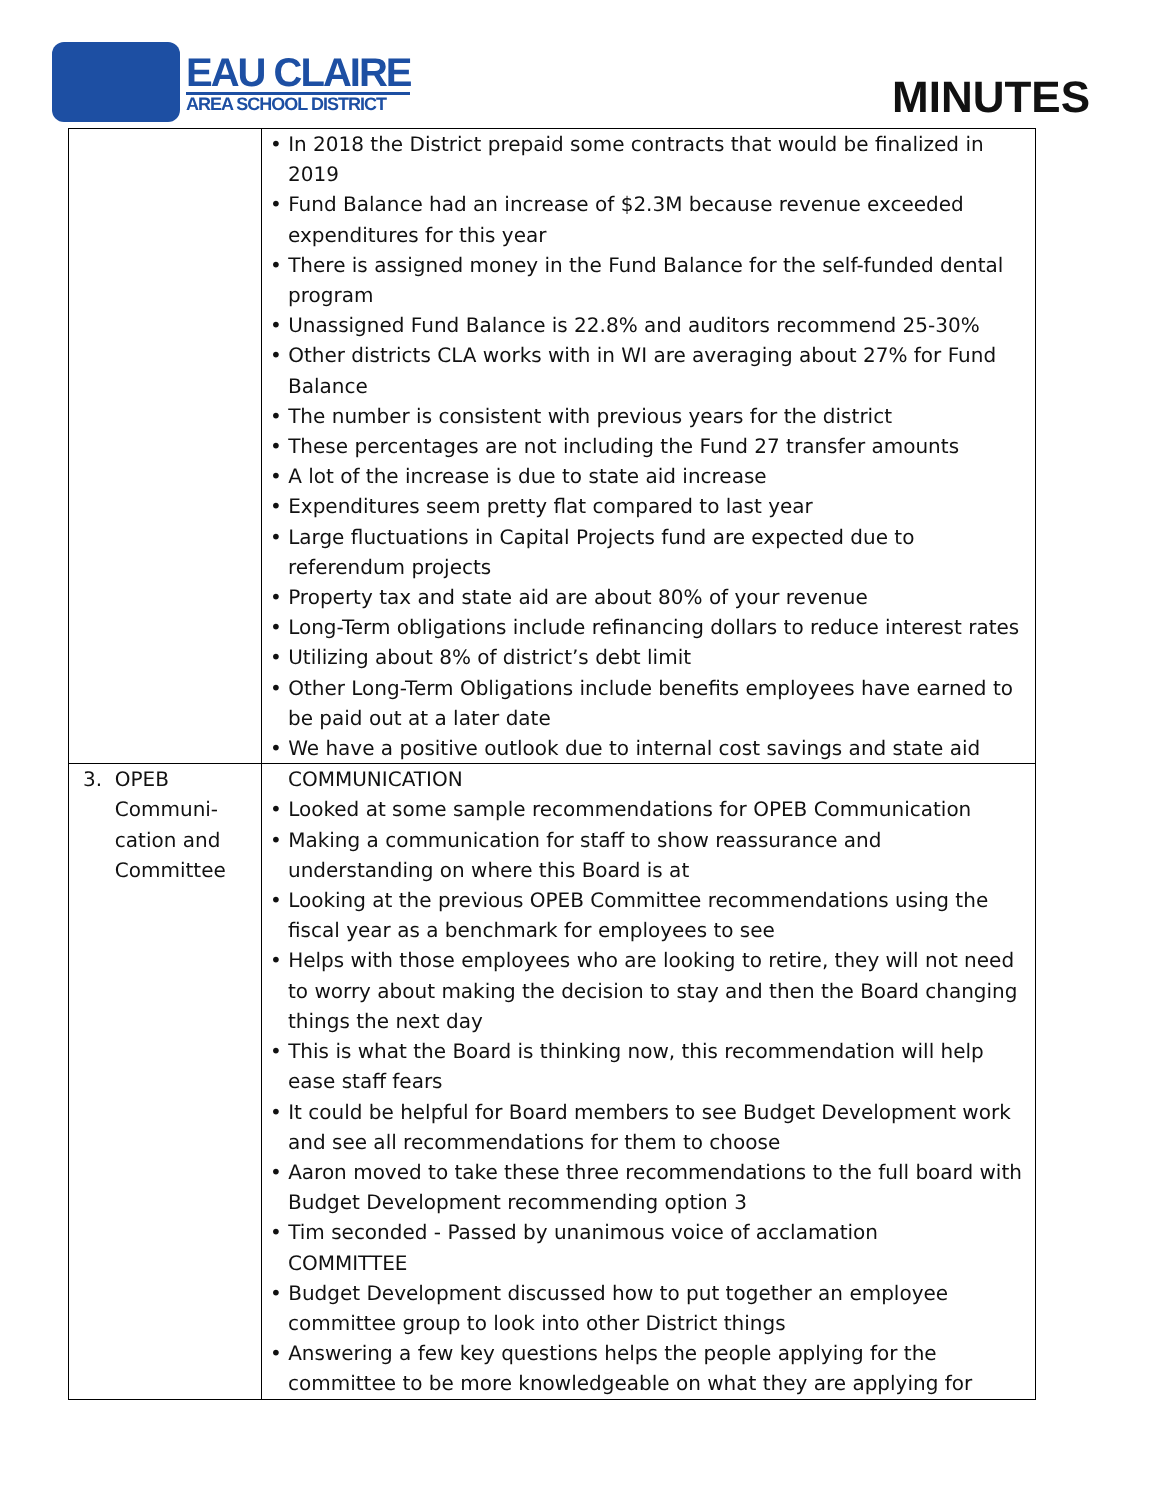EAU CLAIRE
AREA SCHOOL DISTRICT
MINUTES
| | • In 2018 the District prepaid some contracts that would be finalized in 2019 • Fund Balance had an increase of $2.3M because revenue exceeded expenditures for this year • There is assigned money in the Fund Balance for the self-funded dental program • Unassigned Fund Balance is 22.8% and auditors recommend 25-30% • Other districts CLA works with in WI are averaging about 27% for Fund Balance • The number is consistent with previous years for the district • These percentages are not including the Fund 27 transfer amounts • A lot of the increase is due to state aid increase • Expenditures seem pretty flat compared to last year • Large fluctuations in Capital Projects fund are expected due to referendum projects • Property tax and state aid are about 80% of your revenue • Long-Term obligations include refinancing dollars to reduce interest rates • Utilizing about 8% of district’s debt limit • Other Long-Term Obligations include benefits employees have earned to be paid out at a later date • We have a positive outlook due to internal cost savings and state aid |
| 3. OPEB Communi- cation and Committee | COMMUNICATION • Looked at some sample recommendations for OPEB Communication • Making a communication for staff to show reassurance and understanding on where this Board is at • Looking at the previous OPEB Committee recommendations using the fiscal year as a benchmark for employees to see • Helps with those employees who are looking to retire, they will not need to worry about making the decision to stay and then the Board changing things the next day • This is what the Board is thinking now, this recommendation will help ease staff fears • It could be helpful for Board members to see Budget Development work and see all recommendations for them to choose • Aaron moved to take these three recommendations to the full board with Budget Development recommending option 3 • Tim seconded - Passed by unanimous voice of acclamation COMMITTEE • Budget Development discussed how to put together an employee committee group to look into other District things • Answering a few key questions helps the people applying for the committee to be more knowledgeable on what they are applying for |